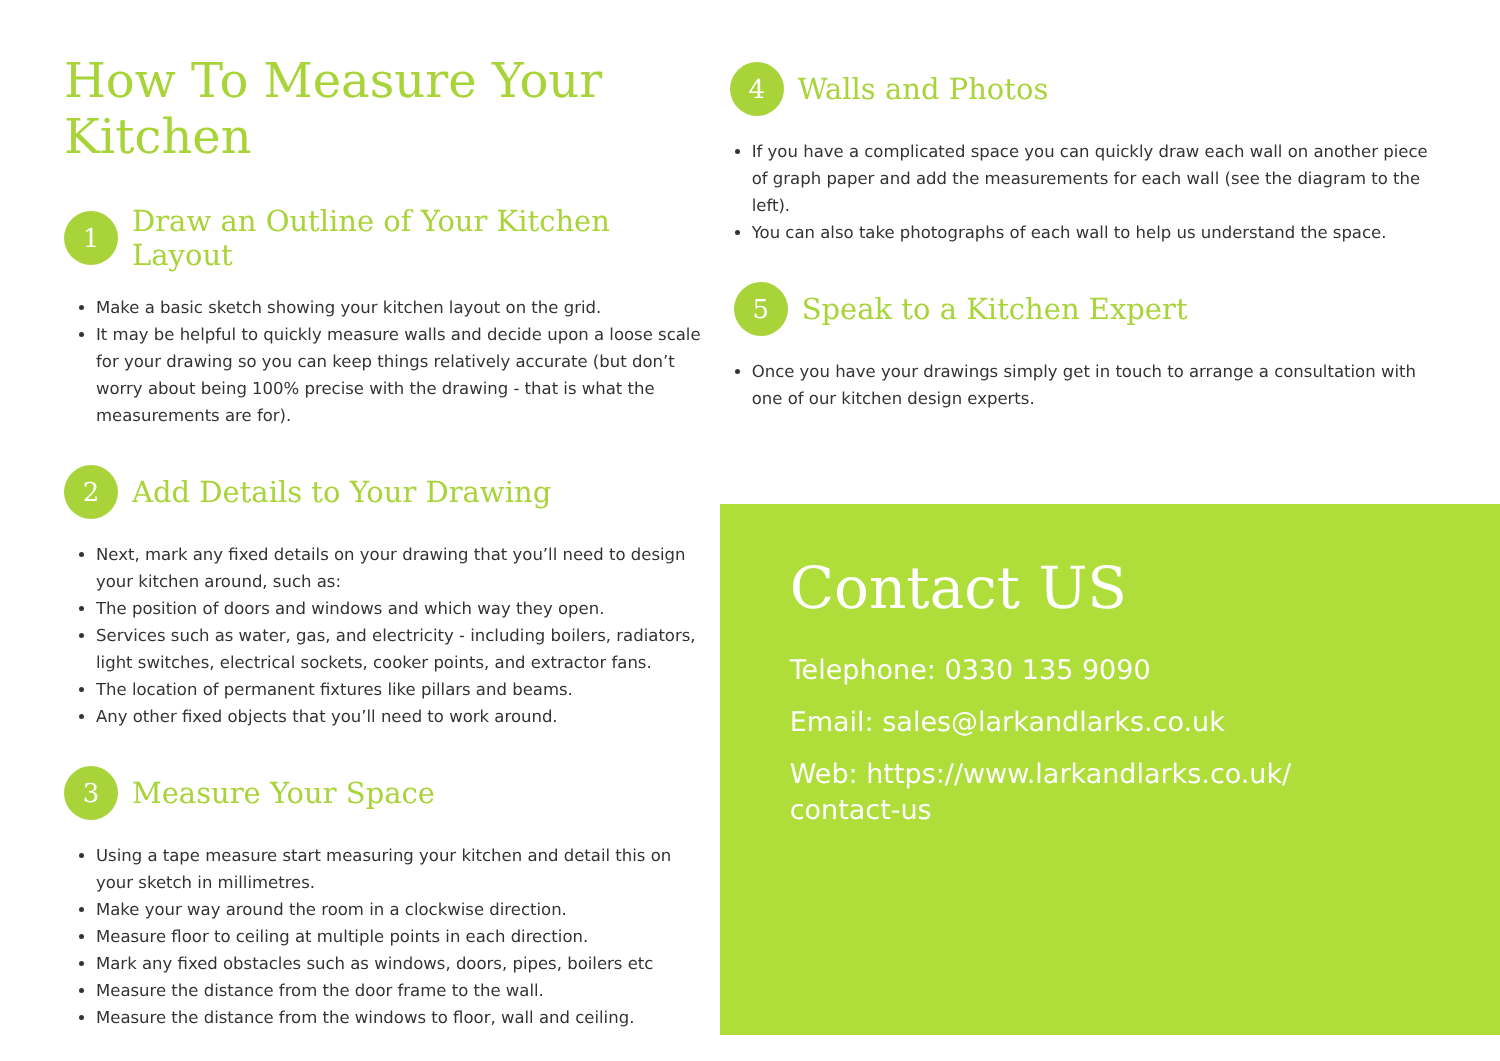How To Measure Your Kitchen
1
Draw an Outline of Your Kitchen Layout
Make a basic sketch showing your kitchen layout on the grid.
It may be helpful to quickly measure walls and decide upon a loose scale for your drawing so you can keep things relatively accurate (but don’t worry about being 100% precise with the drawing - that is what the measurements are for).
2
Add Details to Your Drawing
Next, mark any fixed details on your drawing that you’ll need to design your kitchen around, such as:
The position of doors and windows and which way they open.
Services such as water, gas, and electricity - including boilers, radiators, light switches, electrical sockets, cooker points, and extractor fans.
The location of permanent fixtures like pillars and beams.
Any other fixed objects that you’ll need to work around.
3
Measure Your Space
Using a tape measure start measuring your kitchen and detail this on your sketch in millimetres.
Make your way around the room in a clockwise direction.
Measure floor to ceiling at multiple points in each direction.
Mark any fixed obstacles such as windows, doors, pipes, boilers etc
Measure the distance from the door frame to the wall.
Measure the distance from the windows to floor, wall and ceiling.
4
Walls and Photos
If you have a complicated space you can quickly draw each wall on another piece of graph paper and add the measurements for each wall (see the diagram to the left).
You can also take photographs of each wall to help us understand the space.
5
Speak to a Kitchen Expert
Once you have your drawings simply get in touch to arrange a consultation with one of our kitchen design experts.
Contact US
Telephone: 0330 135 9090
Email: sales@larkandlarks.co.uk
Web: https://www.larkandlarks.co.uk/
contact-us